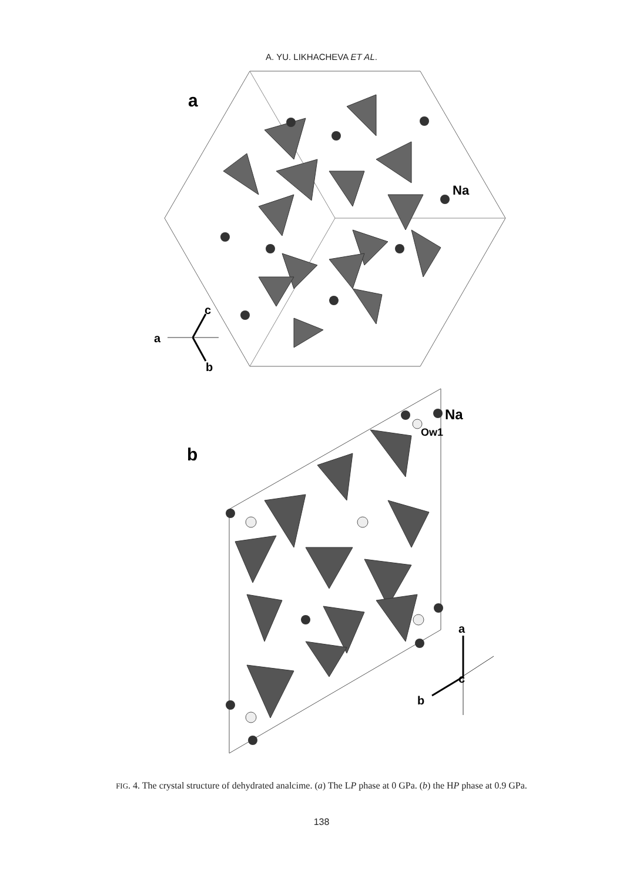A. YU. LIKHACHEVA ET AL.
a
Na
a
c
b
b
Na
Ow1
a
c
b
FIG. 4. The crystal structure of dehydrated analcime. (a) The LP phase at 0 GPa. (b) the HP phase at 0.9 GPa.
138